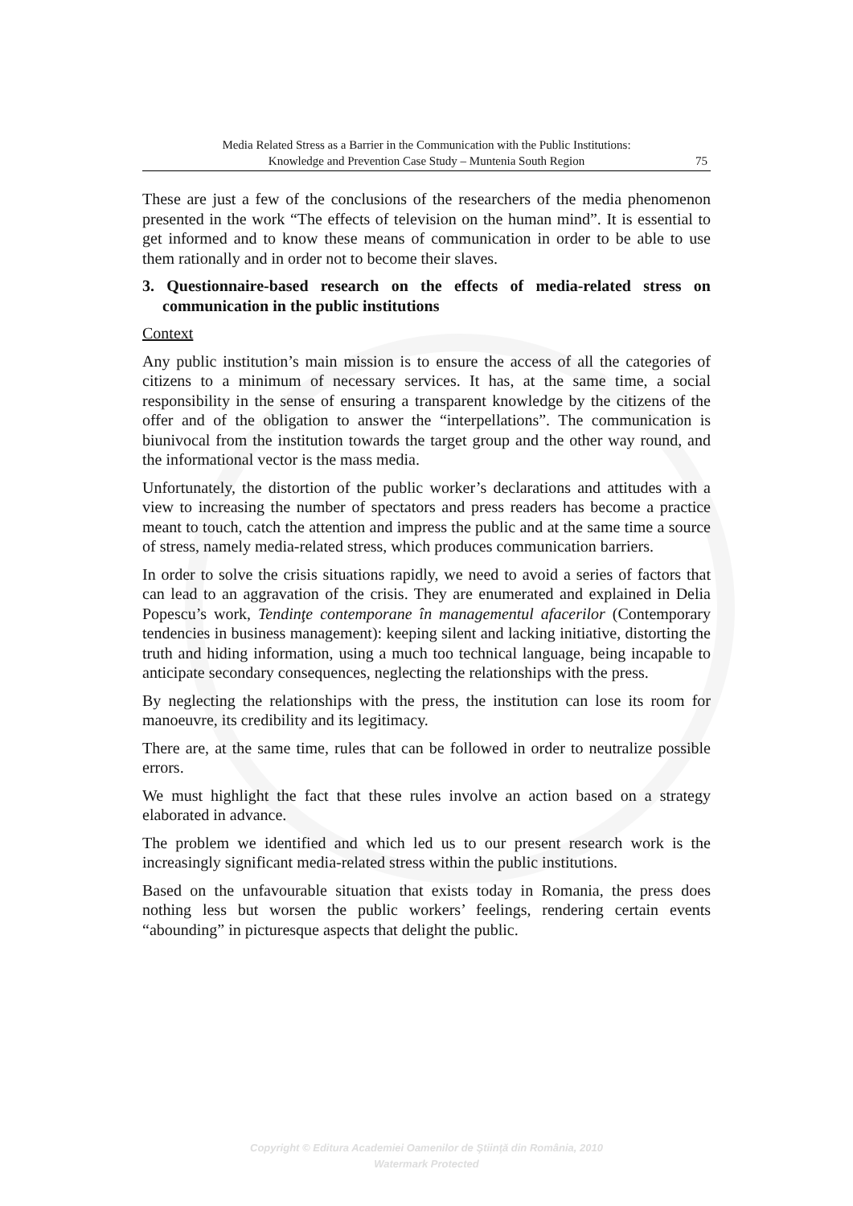Media Related Stress as a Barrier in the Communication with the Public Institutions:
Knowledge and Prevention Case Study – Muntenia South Region
75
These are just a few of the conclusions of the researchers of the media phenomenon presented in the work “The effects of television on the human mind”. It is essential to get informed and to know these means of communication in order to be able to use them rationally and in order not to become their slaves.
3. Questionnaire-based research on the effects of media-related stress on communication in the public institutions
Context
Any public institution’s main mission is to ensure the access of all the categories of citizens to a minimum of necessary services. It has, at the same time, a social responsibility in the sense of ensuring a transparent knowledge by the citizens of the offer and of the obligation to answer the “interpellations”. The communication is biunivocal from the institution towards the target group and the other way round, and the informational vector is the mass media.
Unfortunately, the distortion of the public worker’s declarations and attitudes with a view to increasing the number of spectators and press readers has become a practice meant to touch, catch the attention and impress the public and at the same time a source of stress, namely media-related stress, which produces communication barriers.
In order to solve the crisis situations rapidly, we need to avoid a series of factors that can lead to an aggravation of the crisis. They are enumerated and explained in Delia Popescu’s work, Tendinţe contemporane în managementul afacerilor (Contemporary tendencies in business management): keeping silent and lacking initiative, distorting the truth and hiding information, using a much too technical language, being incapable to anticipate secondary consequences, neglecting the relationships with the press.
By neglecting the relationships with the press, the institution can lose its room for manoeuvre, its credibility and its legitimacy.
There are, at the same time, rules that can be followed in order to neutralize possible errors.
We must highlight the fact that these rules involve an action based on a strategy elaborated in advance.
The problem we identified and which led us to our present research work is the increasingly significant media-related stress within the public institutions.
Based on the unfavourable situation that exists today in Romania, the press does nothing less but worsen the public workers’ feelings, rendering certain events “abounding” in picturesque aspects that delight the public.
Copyright © Editura Academiei Oamenilor de Ştiinţă din România, 2010
Watermark Protected